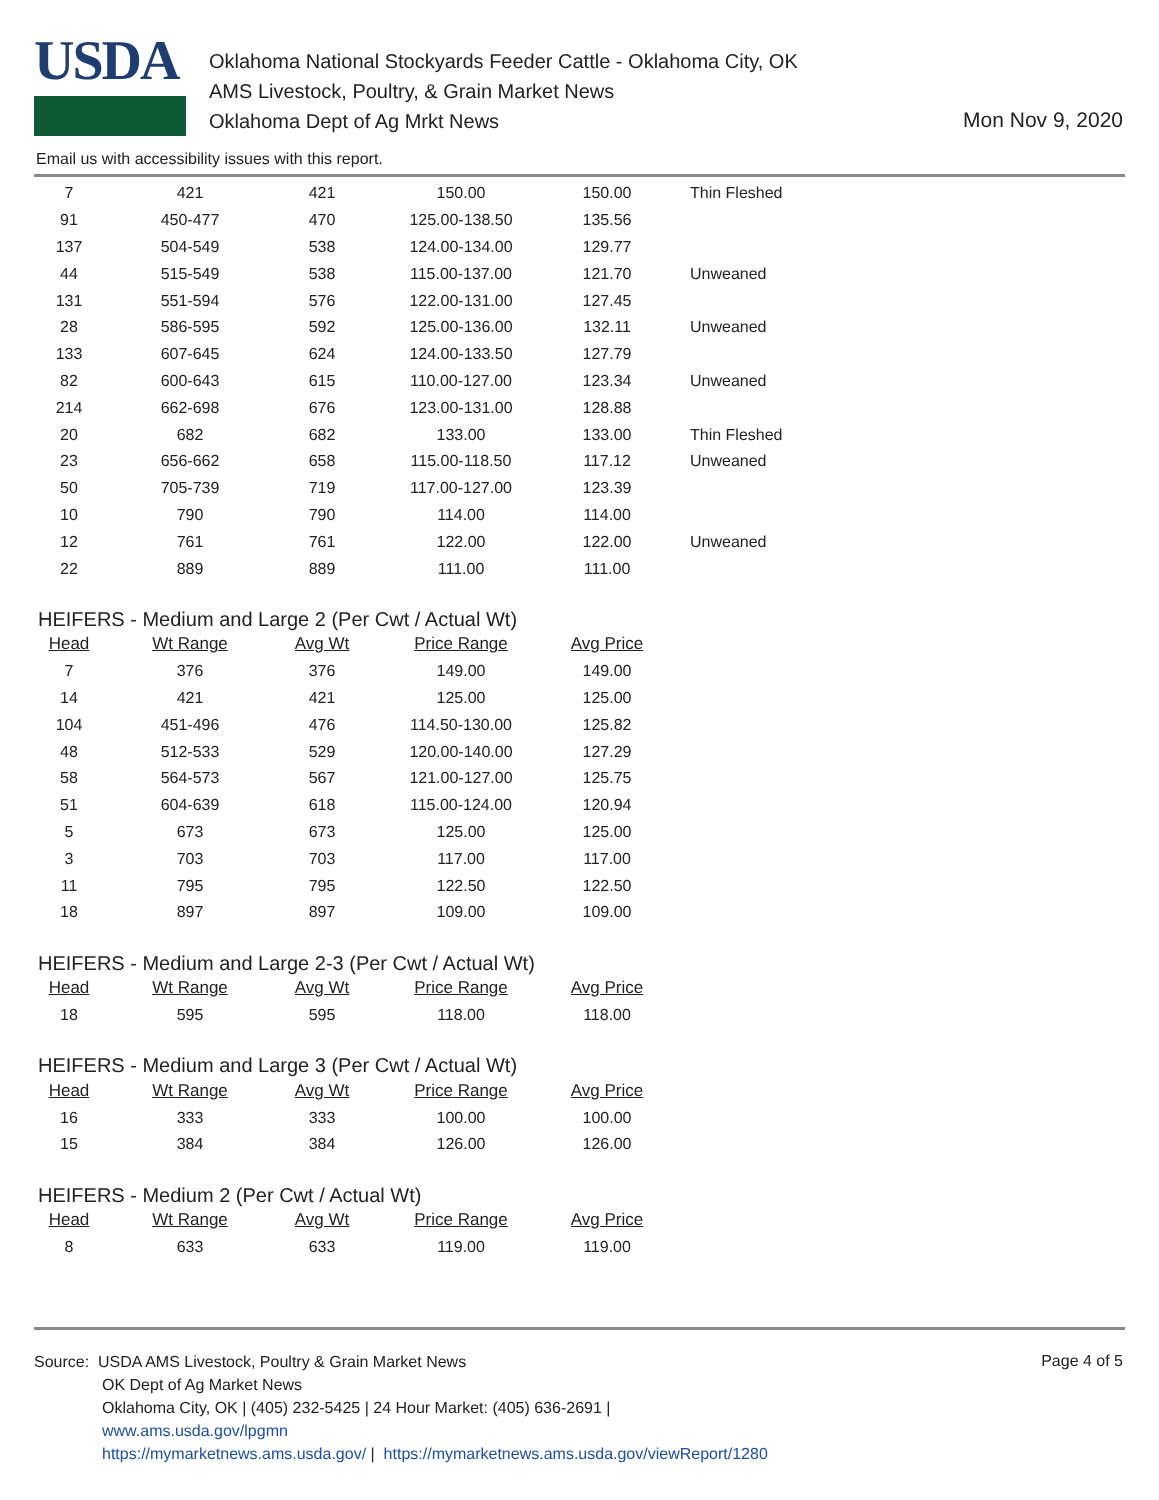USDA
Oklahoma National Stockyards Feeder Cattle - Oklahoma City, OK
AMS Livestock, Poultry, & Grain Market News
Oklahoma Dept of Ag Mrkt News
Mon Nov 9, 2020
Email us with accessibility issues with this report.
| 7 | 421 | 421 | 150.00 | 150.00 | Thin Fleshed |
| 91 | 450-477 | 470 | 125.00-138.50 | 135.56 | |
| 137 | 504-549 | 538 | 124.00-134.00 | 129.77 | |
| 44 | 515-549 | 538 | 115.00-137.00 | 121.70 | Unweaned |
| 131 | 551-594 | 576 | 122.00-131.00 | 127.45 | |
| 28 | 586-595 | 592 | 125.00-136.00 | 132.11 | Unweaned |
| 133 | 607-645 | 624 | 124.00-133.50 | 127.79 | |
| 82 | 600-643 | 615 | 110.00-127.00 | 123.34 | Unweaned |
| 214 | 662-698 | 676 | 123.00-131.00 | 128.88 | |
| 20 | 682 | 682 | 133.00 | 133.00 | Thin Fleshed |
| 23 | 656-662 | 658 | 115.00-118.50 | 117.12 | Unweaned |
| 50 | 705-739 | 719 | 117.00-127.00 | 123.39 | |
| 10 | 790 | 790 | 114.00 | 114.00 | |
| 12 | 761 | 761 | 122.00 | 122.00 | Unweaned |
| 22 | 889 | 889 | 111.00 | 111.00 | |
HEIFERS - Medium and Large 2 (Per Cwt / Actual Wt)
| Head | Wt Range | Avg Wt | Price Range | Avg Price |
| --- | --- | --- | --- | --- |
| 7 | 376 | 376 | 149.00 | 149.00 |
| 14 | 421 | 421 | 125.00 | 125.00 |
| 104 | 451-496 | 476 | 114.50-130.00 | 125.82 |
| 48 | 512-533 | 529 | 120.00-140.00 | 127.29 |
| 58 | 564-573 | 567 | 121.00-127.00 | 125.75 |
| 51 | 604-639 | 618 | 115.00-124.00 | 120.94 |
| 5 | 673 | 673 | 125.00 | 125.00 |
| 3 | 703 | 703 | 117.00 | 117.00 |
| 11 | 795 | 795 | 122.50 | 122.50 |
| 18 | 897 | 897 | 109.00 | 109.00 |
HEIFERS - Medium and Large 2-3 (Per Cwt / Actual Wt)
| Head | Wt Range | Avg Wt | Price Range | Avg Price |
| --- | --- | --- | --- | --- |
| 18 | 595 | 595 | 118.00 | 118.00 |
HEIFERS - Medium and Large 3 (Per Cwt / Actual Wt)
| Head | Wt Range | Avg Wt | Price Range | Avg Price |
| --- | --- | --- | --- | --- |
| 16 | 333 | 333 | 100.00 | 100.00 |
| 15 | 384 | 384 | 126.00 | 126.00 |
HEIFERS - Medium 2 (Per Cwt / Actual Wt)
| Head | Wt Range | Avg Wt | Price Range | Avg Price |
| --- | --- | --- | --- | --- |
| 8 | 633 | 633 | 119.00 | 119.00 |
Source: USDA AMS Livestock, Poultry & Grain Market News
OK Dept of Ag Market News
Oklahoma City, OK | (405) 232-5425 | 24 Hour Market: (405) 636-2691 |
www.ams.usda.gov/lpgmn
https://mymarketnews.ams.usda.gov/ | https://mymarketnews.ams.usda.gov/viewReport/1280
Page 4 of 5